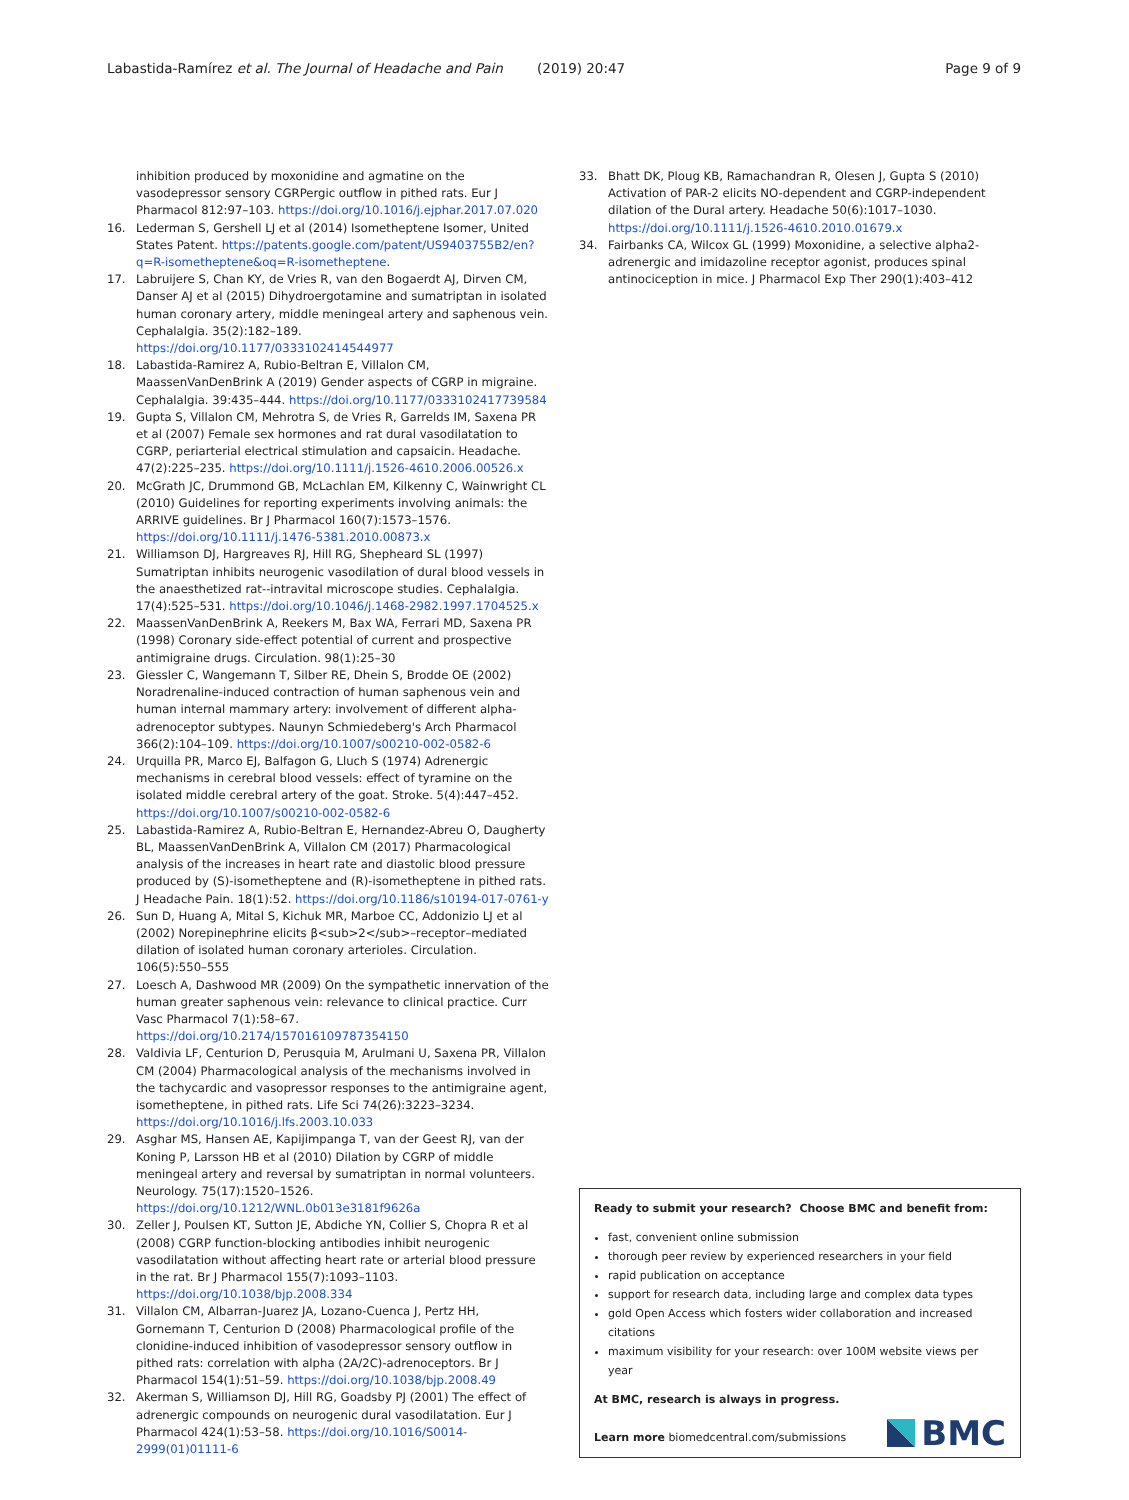Labastida-Ramírez et al. The Journal of Headache and Pain (2019) 20:47 Page 9 of 9
inhibition produced by moxonidine and agmatine on the vasodepressor sensory CGRPergic outflow in pithed rats. Eur J Pharmacol 812:97–103. https://doi.org/10.1016/j.ejphar.2017.07.020
16. Lederman S, Gershell LJ et al (2014) Isometheptene Isomer, United States Patent. https://patents.google.com/patent/US9403755B2/en?q=R-isometheptene&oq=R-isometheptene.
17. Labruijere S, Chan KY, de Vries R, van den Bogaerdt AJ, Dirven CM, Danser AJ et al (2015) Dihydroergotamine and sumatriptan in isolated human coronary artery, middle meningeal artery and saphenous vein. Cephalalgia. 35(2):182–189. https://doi.org/10.1177/0333102414544977
18. Labastida-Ramirez A, Rubio-Beltran E, Villalon CM, MaassenVanDenBrink A (2019) Gender aspects of CGRP in migraine. Cephalalgia. 39:435–444. https://doi.org/10.1177/0333102417739584
19. Gupta S, Villalon CM, Mehrotra S, de Vries R, Garrelds IM, Saxena PR et al (2007) Female sex hormones and rat dural vasodilatation to CGRP, periarterial electrical stimulation and capsaicin. Headache. 47(2):225–235. https://doi.org/10.1111/j.1526-4610.2006.00526.x
20. McGrath JC, Drummond GB, McLachlan EM, Kilkenny C, Wainwright CL (2010) Guidelines for reporting experiments involving animals: the ARRIVE guidelines. Br J Pharmacol 160(7):1573–1576. https://doi.org/10.1111/j.1476-5381.2010.00873.x
21. Williamson DJ, Hargreaves RJ, Hill RG, Shepheard SL (1997) Sumatriptan inhibits neurogenic vasodilation of dural blood vessels in the anaesthetized rat--intravital microscope studies. Cephalalgia. 17(4):525–531. https://doi.org/10.1046/j.1468-2982.1997.1704525.x
22. MaassenVanDenBrink A, Reekers M, Bax WA, Ferrari MD, Saxena PR (1998) Coronary side-effect potential of current and prospective antimigraine drugs. Circulation. 98(1):25–30
23. Giessler C, Wangemann T, Silber RE, Dhein S, Brodde OE (2002) Noradrenaline-induced contraction of human saphenous vein and human internal mammary artery: involvement of different alpha-adrenoceptor subtypes. Naunyn Schmiedeberg's Arch Pharmacol 366(2):104–109. https://doi.org/10.1007/s00210-002-0582-6
24. Urquilla PR, Marco EJ, Balfagon G, Lluch S (1974) Adrenergic mechanisms in cerebral blood vessels: effect of tyramine on the isolated middle cerebral artery of the goat. Stroke. 5(4):447–452. https://doi.org/10.1007/s00210-002-0582-6
25. Labastida-Ramirez A, Rubio-Beltran E, Hernandez-Abreu O, Daugherty BL, MaassenVanDenBrink A, Villalon CM (2017) Pharmacological analysis of the increases in heart rate and diastolic blood pressure produced by (S)-isometheptene and (R)-isometheptene in pithed rats. J Headache Pain. 18(1):52. https://doi.org/10.1186/s10194-017-0761-y
26. Sun D, Huang A, Mital S, Kichuk MR, Marboe CC, Addonizio LJ et al (2002) Norepinephrine elicits β<sub>2</sub>–receptor–mediated dilation of isolated human coronary arterioles. Circulation. 106(5):550–555
27. Loesch A, Dashwood MR (2009) On the sympathetic innervation of the human greater saphenous vein: relevance to clinical practice. Curr Vasc Pharmacol 7(1):58–67. https://doi.org/10.2174/157016109787354150
28. Valdivia LF, Centurion D, Perusquia M, Arulmani U, Saxena PR, Villalon CM (2004) Pharmacological analysis of the mechanisms involved in the tachycardic and vasopressor responses to the antimigraine agent, isometheptene, in pithed rats. Life Sci 74(26):3223–3234. https://doi.org/10.1016/j.lfs.2003.10.033
29. Asghar MS, Hansen AE, Kapijimpanga T, van der Geest RJ, van der Koning P, Larsson HB et al (2010) Dilation by CGRP of middle meningeal artery and reversal by sumatriptan in normal volunteers. Neurology. 75(17):1520–1526. https://doi.org/10.1212/WNL.0b013e3181f9626a
30. Zeller J, Poulsen KT, Sutton JE, Abdiche YN, Collier S, Chopra R et al (2008) CGRP function-blocking antibodies inhibit neurogenic vasodilatation without affecting heart rate or arterial blood pressure in the rat. Br J Pharmacol 155(7):1093–1103. https://doi.org/10.1038/bjp.2008.334
31. Villalon CM, Albarran-Juarez JA, Lozano-Cuenca J, Pertz HH, Gornemann T, Centurion D (2008) Pharmacological profile of the clonidine-induced inhibition of vasodepressor sensory outflow in pithed rats: correlation with alpha (2A/2C)-adrenoceptors. Br J Pharmacol 154(1):51–59. https://doi.org/10.1038/bjp.2008.49
32. Akerman S, Williamson DJ, Hill RG, Goadsby PJ (2001) The effect of adrenergic compounds on neurogenic dural vasodilatation. Eur J Pharmacol 424(1):53–58. https://doi.org/10.1016/S0014-2999(01)01111-6
33. Bhatt DK, Ploug KB, Ramachandran R, Olesen J, Gupta S (2010) Activation of PAR-2 elicits NO-dependent and CGRP-independent dilation of the Dural artery. Headache 50(6):1017–1030. https://doi.org/10.1111/j.1526-4610.2010.01679.x
34. Fairbanks CA, Wilcox GL (1999) Moxonidine, a selective alpha2-adrenergic and imidazoline receptor agonist, produces spinal antinociception in mice. J Pharmacol Exp Ther 290(1):403–412
Ready to submit your research? Choose BMC and benefit from:
fast, convenient online submission
thorough peer review by experienced researchers in your field
rapid publication on acceptance
support for research data, including large and complex data types
gold Open Access which fosters wider collaboration and increased citations
maximum visibility for your research: over 100M website views per year
At BMC, research is always in progress.
Learn more biomedcentral.com/submissions
BMC